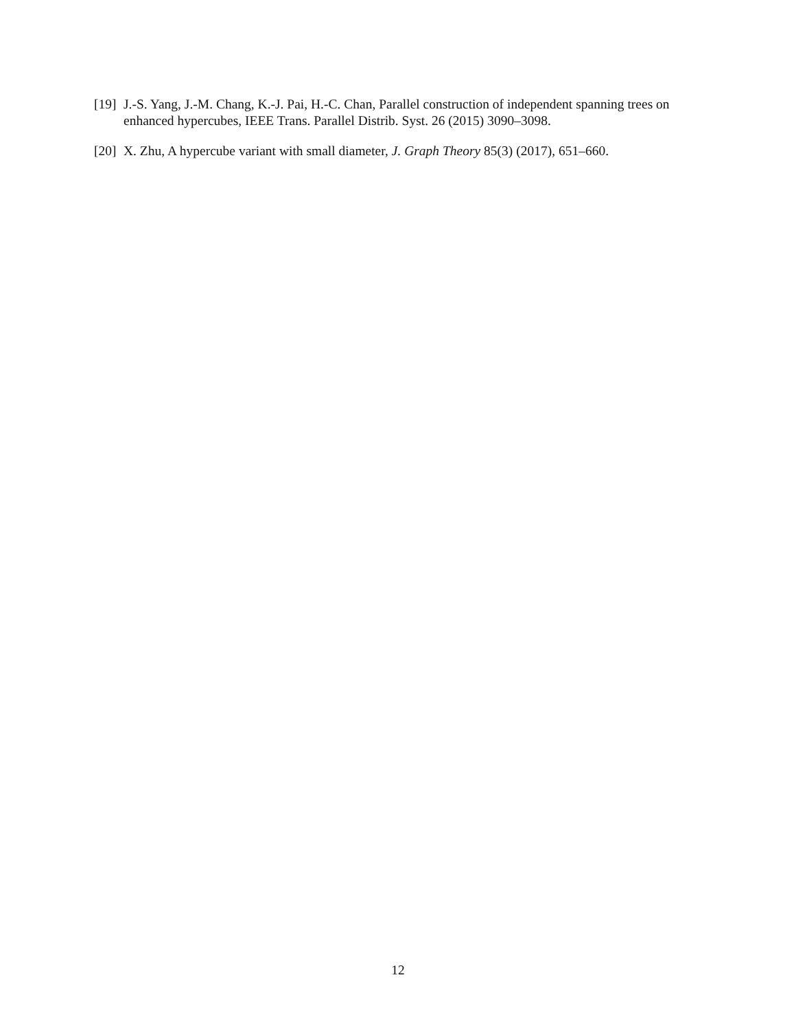[19] J.-S. Yang, J.-M. Chang, K.-J. Pai, H.-C. Chan, Parallel construction of independent spanning trees on enhanced hypercubes, IEEE Trans. Parallel Distrib. Syst. 26 (2015) 3090–3098.
[20] X. Zhu, A hypercube variant with small diameter, J. Graph Theory 85(3) (2017), 651–660.
12